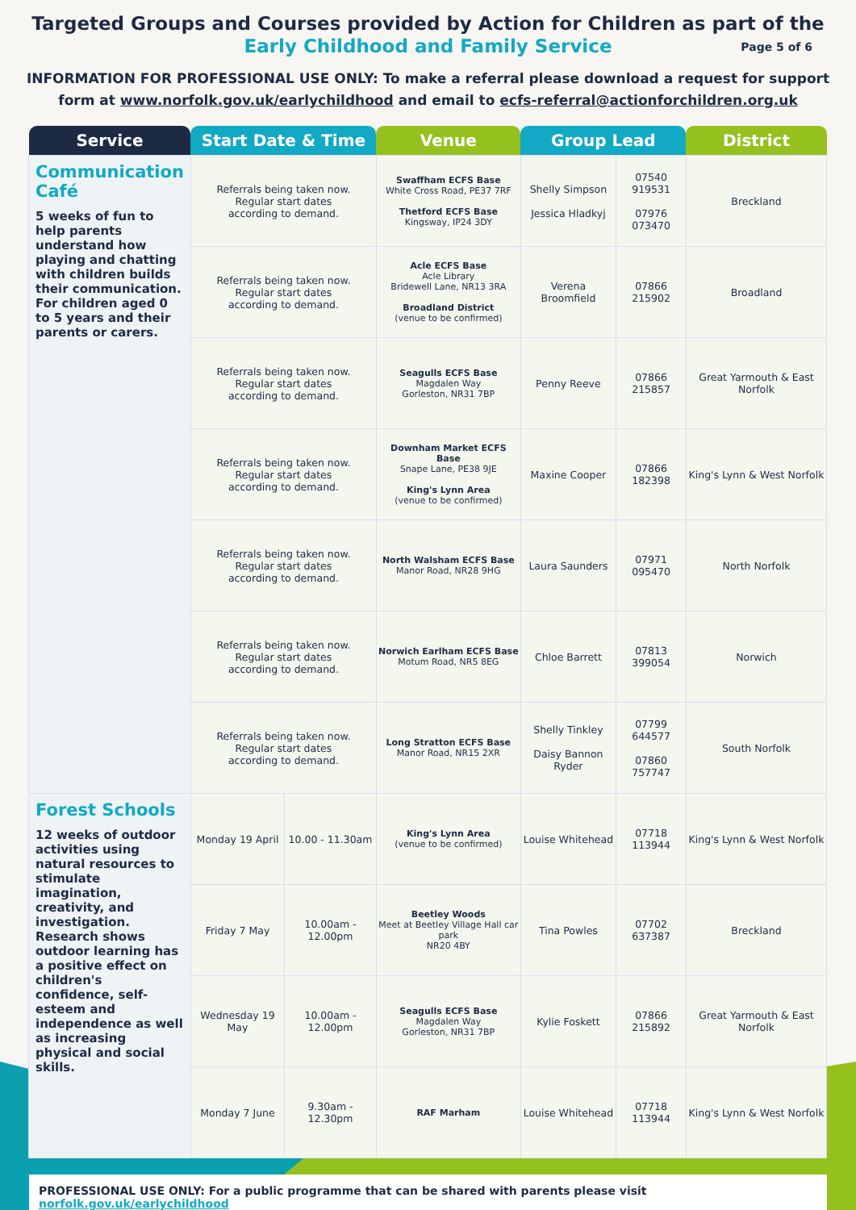Targeted Groups and Courses provided by Action for Children as part of the
Early Childhood and Family Service Page 5 of 6
INFORMATION FOR PROFESSIONAL USE ONLY: To make a referral please download a request for support form at www.norfolk.gov.uk/earlychildhood and email to ecfs-referral@actionforchildren.org.uk
| Service | Start Date & Time | | Venue | Group Lead | | District |
| --- | --- | --- | --- | --- | --- | --- |
| Communication Café 5 weeks of fun to help parents understand how playing and chatting with children builds their communication. For children aged 0 to 5 years and their parents or carers. | Referrals being taken now. Regular start dates according to demand. | | Swaffham ECFS Base White Cross Road, PE37 7RF Thetford ECFS Base Kingsway, IP24 3DY | Shelly Simpson Jessica Hladkyj | 07540 919531 07976 073470 | Breckland |
| | Referrals being taken now. Regular start dates according to demand. | | Acle ECFS Base Acle Library Bridewell Lane, NR13 3RA Broadland District (venue to be confirmed) | Verena Broomfield | 07866 215902 | Broadland |
| | Referrals being taken now. Regular start dates according to demand. | | Seagulls ECFS Base Magdalen Way Gorleston, NR31 7BP | Penny Reeve | 07866 215857 | Great Yarmouth & East Norfolk |
| | Referrals being taken now. Regular start dates according to demand. | | Downham Market ECFS Base Snape Lane, PE38 9JE King's Lynn Area (venue to be confirmed) | Maxine Cooper | 07866 182398 | King's Lynn & West Norfolk |
| | Referrals being taken now. Regular start dates according to demand. | | North Walsham ECFS Base Manor Road, NR28 9HG | Laura Saunders | 07971 095470 | North Norfolk |
| | Referrals being taken now. Regular start dates according to demand. | | Norwich Earlham ECFS Base Motum Road, NR5 8EG | Chloe Barrett | 07813 399054 | Norwich |
| | Referrals being taken now. Regular start dates according to demand. | | Long Stratton ECFS Base Manor Road, NR15 2XR | Shelly Tinkley Daisy Bannon Ryder | 07799 644577 07860 757747 | South Norfolk |
| Forest Schools 12 weeks of outdoor activities using natural resources to stimulate imagination, creativity, and investigation. Research shows outdoor learning has a positive effect on children's confidence, self-esteem and independence as well as increasing physical and social skills. | Monday 19 April | 10.00 - 11.30am | King's Lynn Area (venue to be confirmed) | Louise Whitehead | 07718 113944 | King's Lynn & West Norfolk |
| | Friday 7 May | 10.00am - 12.00pm | Beetley Woods Meet at Beetley Village Hall car park NR20 4BY | Tina Powles | 07702 637387 | Breckland |
| | Wednesday 19 May | 10.00am - 12.00pm | Seagulls ECFS Base Magdalen Way Gorleston, NR31 7BP | Kylie Foskett | 07866 215892 | Great Yarmouth & East Norfolk |
| | Monday 7 June | 9.30am - 12.30pm | RAF Marham | Louise Whitehead | 07718 113944 | King's Lynn & West Norfolk |
PROFESSIONAL USE ONLY: For a public programme that can be shared with parents please visit norfolk.gov.uk/earlychildhood